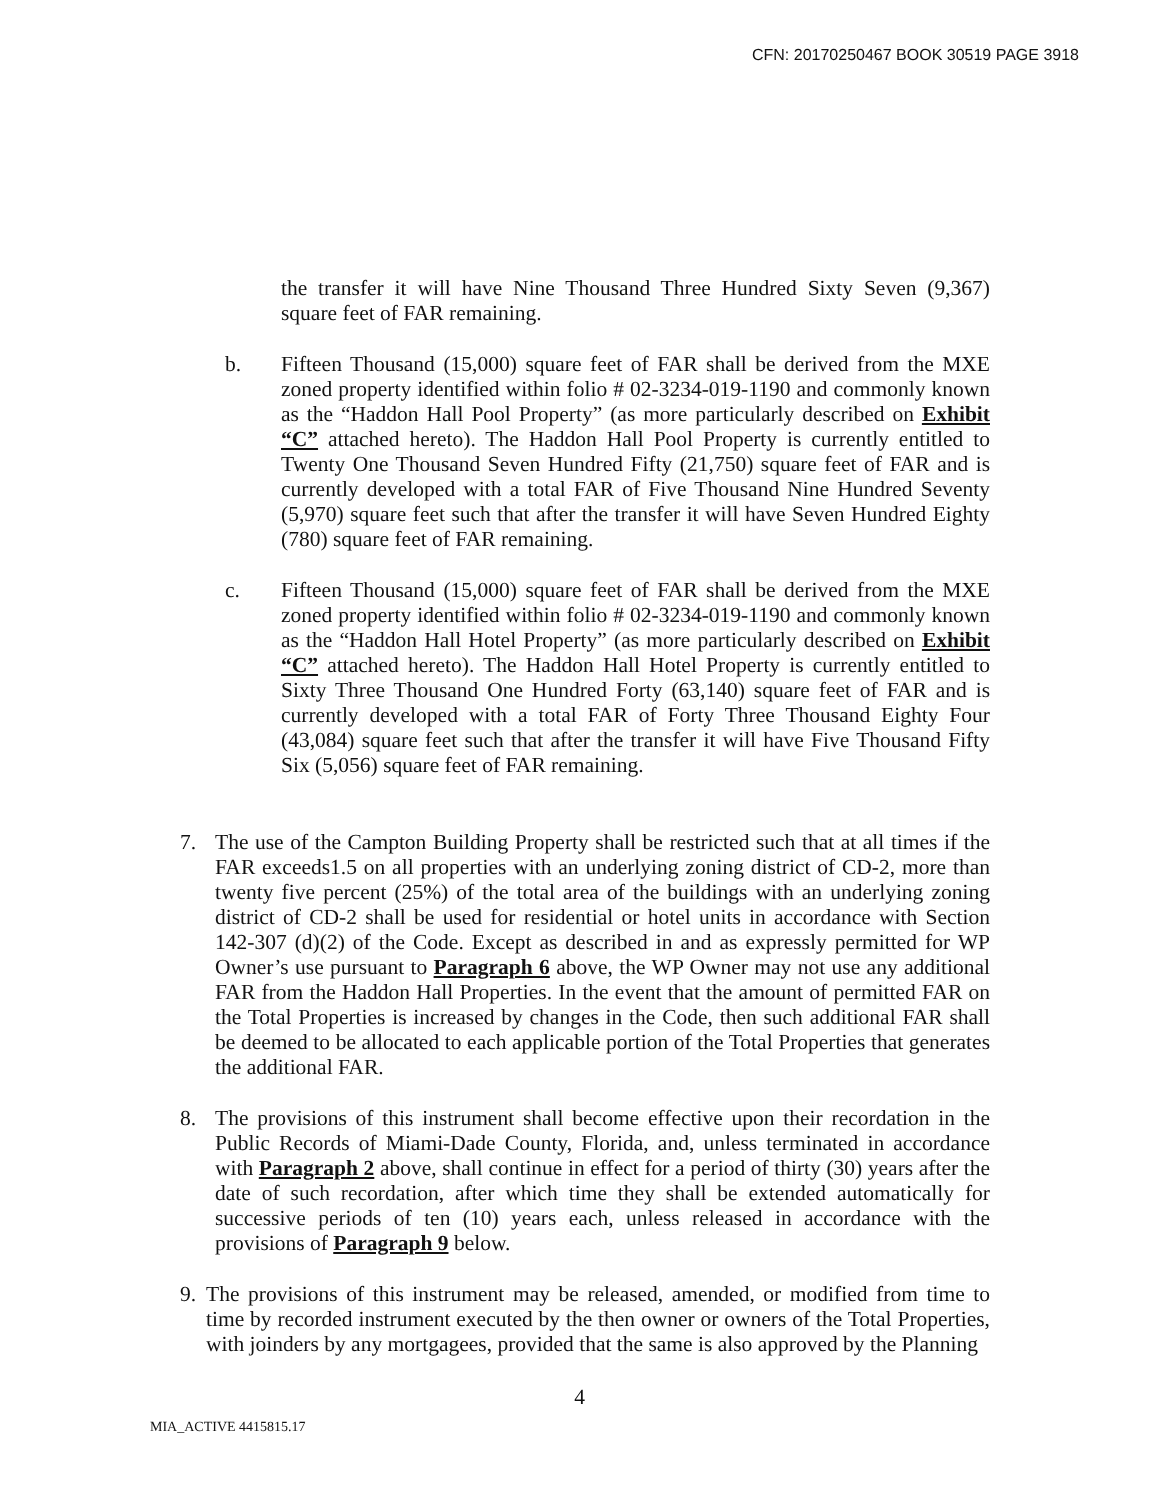CFN: 20170250467 BOOK 30519 PAGE 3918
the transfer it will have Nine Thousand Three Hundred Sixty Seven (9,367) square feet of FAR remaining.
b. Fifteen Thousand (15,000) square feet of FAR shall be derived from the MXE zoned property identified within folio # 02-3234-019-1190 and commonly known as the “Haddon Hall Pool Property” (as more particularly described on Exhibit “C” attached hereto). The Haddon Hall Pool Property is currently entitled to Twenty One Thousand Seven Hundred Fifty (21,750) square feet of FAR and is currently developed with a total FAR of Five Thousand Nine Hundred Seventy (5,970) square feet such that after the transfer it will have Seven Hundred Eighty (780) square feet of FAR remaining.
c. Fifteen Thousand (15,000) square feet of FAR shall be derived from the MXE zoned property identified within folio # 02-3234-019-1190 and commonly known as the “Haddon Hall Hotel Property” (as more particularly described on Exhibit “C” attached hereto). The Haddon Hall Hotel Property is currently entitled to Sixty Three Thousand One Hundred Forty (63,140) square feet of FAR and is currently developed with a total FAR of Forty Three Thousand Eighty Four (43,084) square feet such that after the transfer it will have Five Thousand Fifty Six (5,056) square feet of FAR remaining.
7. The use of the Campton Building Property shall be restricted such that at all times if the FAR exceeds1.5 on all properties with an underlying zoning district of CD-2, more than twenty five percent (25%) of the total area of the buildings with an underlying zoning district of CD-2 shall be used for residential or hotel units in accordance with Section 142-307 (d)(2) of the Code. Except as described in and as expressly permitted for WP Owner’s use pursuant to Paragraph 6 above, the WP Owner may not use any additional FAR from the Haddon Hall Properties. In the event that the amount of permitted FAR on the Total Properties is increased by changes in the Code, then such additional FAR shall be deemed to be allocated to each applicable portion of the Total Properties that generates the additional FAR.
8. The provisions of this instrument shall become effective upon their recordation in the Public Records of Miami-Dade County, Florida, and, unless terminated in accordance with Paragraph 2 above, shall continue in effect for a period of thirty (30) years after the date of such recordation, after which time they shall be extended automatically for successive periods of ten (10) years each, unless released in accordance with the provisions of Paragraph 9 below.
9. The provisions of this instrument may be released, amended, or modified from time to time by recorded instrument executed by the then owner or owners of the Total Properties, with joinders by any mortgagees, provided that the same is also approved by the Planning
4
MIA_ACTIVE 4415815.17